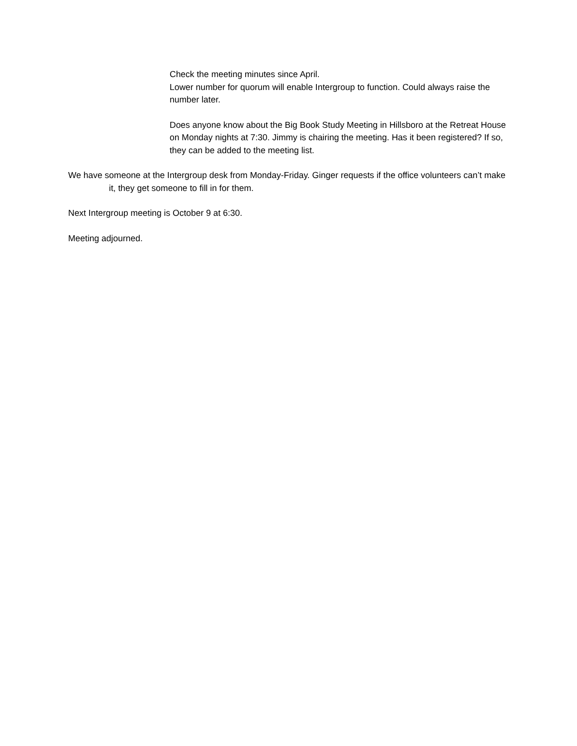Check the meeting minutes since April.
Lower number for quorum will enable Intergroup to function. Could always raise the number later.
Does anyone know about the Big Book Study Meeting in Hillsboro at the Retreat House on Monday nights at 7:30. Jimmy is chairing the meeting. Has it been registered? If so, they can be added to the meeting list.
We have someone at the Intergroup desk from Monday-Friday. Ginger requests if the office volunteers can’t make it, they get someone to fill in for them.
Next Intergroup meeting is October 9 at 6:30.
Meeting adjourned.